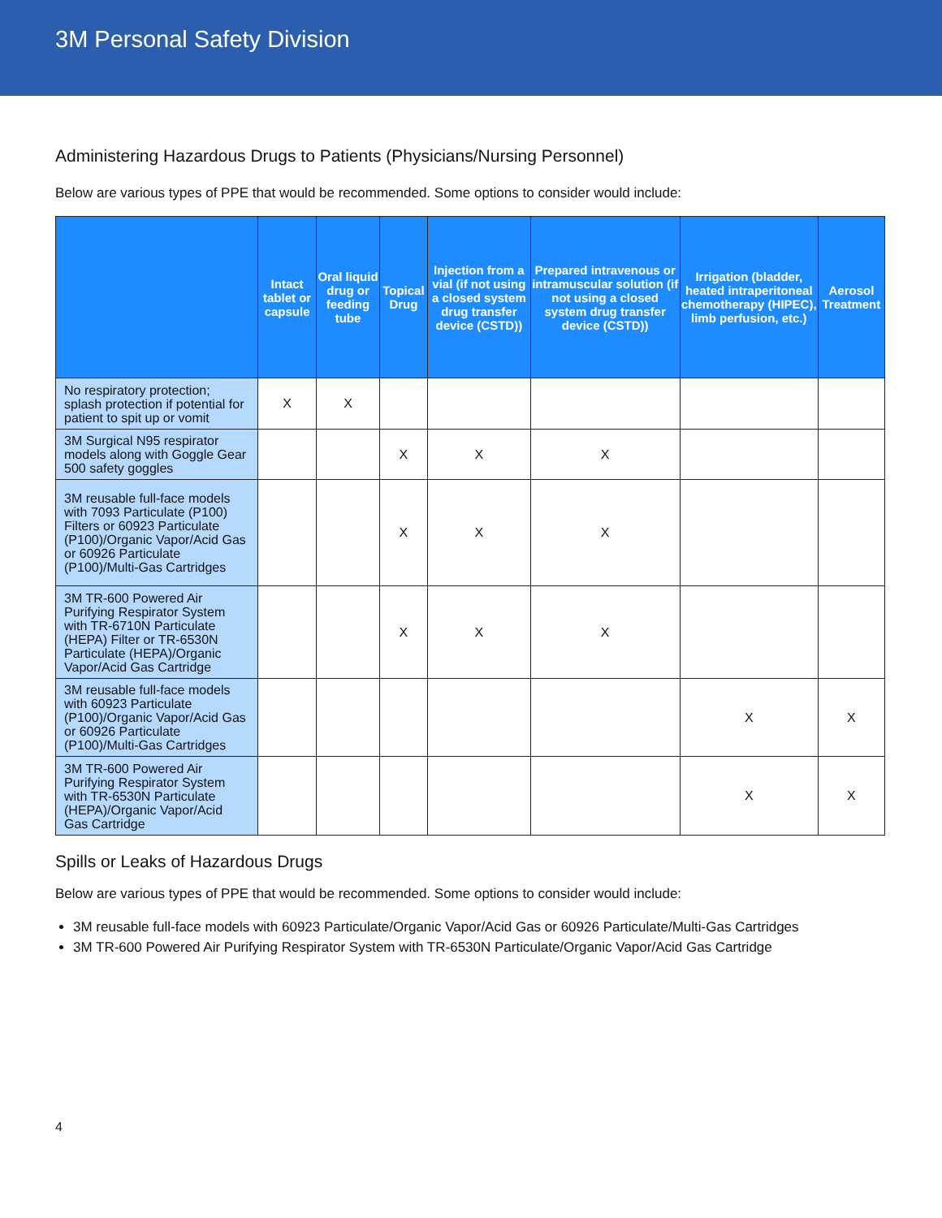3M Personal Safety Division
Administering Hazardous Drugs to Patients (Physicians/Nursing Personnel)
Below are various types of PPE that would be recommended. Some options to consider would include:
| | Intact tablet or capsule | Oral liquid drug or feeding tube | Topical Drug | Injection from a vial (if not using a closed system drug transfer device (CSTD)) | Prepared intravenous or intramuscular solution (if not using a closed system drug transfer device (CSTD)) | Irrigation (bladder, heated intraperitoneal chemotherapy (HIPEC), limb perfusion, etc.) | Aerosol Treatment |
| --- | --- | --- | --- | --- | --- | --- | --- |
| No respiratory protection; splash protection if potential for patient to spit up or vomit | X | X | | | | | |
| 3M Surgical N95 respirator models along with Goggle Gear 500 safety goggles | | | X | X | X | | |
| 3M reusable full-face models with 7093 Particulate (P100) Filters or 60923 Particulate (P100)/Organic Vapor/Acid Gas or 60926 Particulate (P100)/Multi-Gas Cartridges | | | X | X | X | | |
| 3M TR-600 Powered Air Purifying Respirator System with TR-6710N Particulate (HEPA) Filter or TR-6530N Particulate (HEPA)/Organic Vapor/Acid Gas Cartridge | | | X | X | X | | |
| 3M reusable full-face models with 60923 Particulate (P100)/Organic Vapor/Acid Gas or 60926 Particulate (P100)/Multi-Gas Cartridges | | | | | | X | X |
| 3M TR-600 Powered Air Purifying Respirator System with TR-6530N Particulate (HEPA)/Organic Vapor/Acid Gas Cartridge | | | | | | X | X |
Spills or Leaks of Hazardous Drugs
Below are various types of PPE that would be recommended. Some options to consider would include:
3M reusable full-face models with 60923 Particulate/Organic Vapor/Acid Gas or 60926 Particulate/Multi-Gas Cartridges
3M TR-600 Powered Air Purifying Respirator System with TR-6530N Particulate/Organic Vapor/Acid Gas Cartridge
4